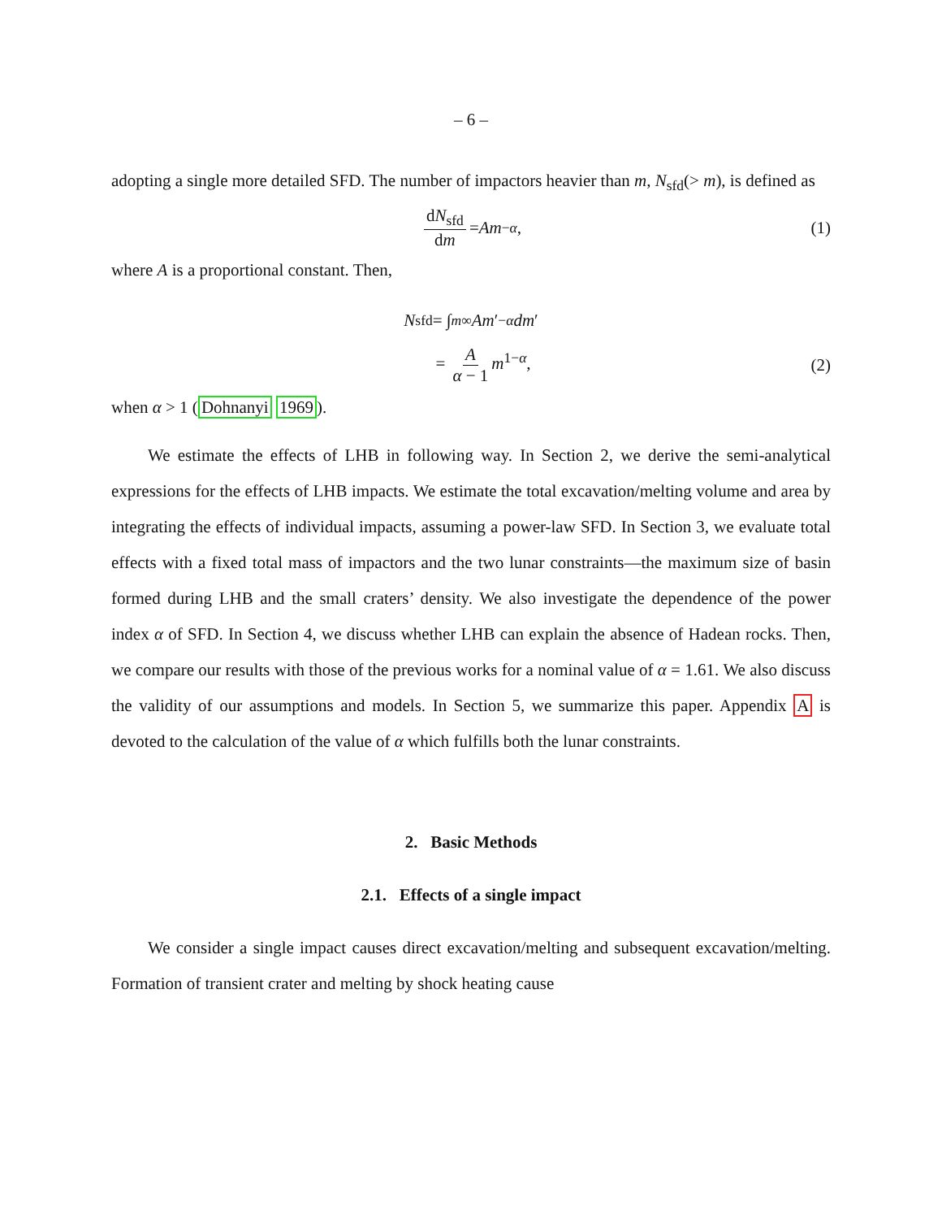– 6 –
adopting a single more detailed SFD. The number of impactors heavier than m, N<sub>sfd</sub>(> m), is defined as
dN<sub>sfd</sub> dm = Am<sup>−α</sup>, (1)
where A is a proportional constant. Then,
N<sub>sfd</sub> = ∫<sub>m</sub><sup>∞</sup> Am ′<sup>−α</sup> dm ′
= A α − 1 m<sup>1−α</sup>, (2)
when α > 1 (Dohnanyi 1969).
We estimate the effects of LHB in following way. In Section 2, we derive the semi-analytical expressions for the effects of LHB impacts. We estimate the total excavation/melting volume and area by integrating the effects of individual impacts, assuming a power-law SFD. In Section 3, we evaluate total effects with a fixed total mass of impactors and the two lunar constraints—the maximum size of basin formed during LHB and the small craters’ density. We also investigate the dependence of the power index α of SFD. In Section 4, we discuss whether LHB can explain the absence of Hadean rocks. Then, we compare our results with those of the previous works for a nominal value of α = 1.61. We also discuss the validity of our assumptions and models. In Section 5, we summarize this paper. Appendix A is devoted to the calculation of the value of α which fulfills both the lunar constraints.
2. Basic Methods
2.1. Effects of a single impact
We consider a single impact causes direct excavation/melting and subsequent excavation/melting. Formation of transient crater and melting by shock heating cause